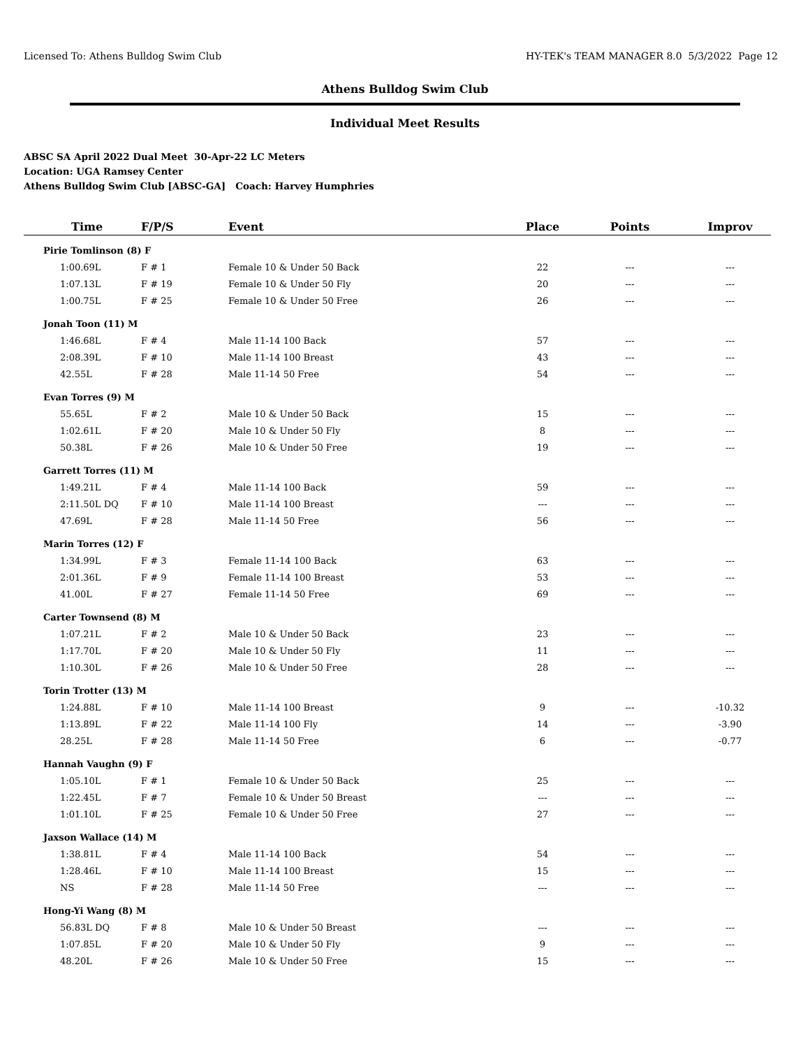Licensed To: Athens Bulldog Swim Club HY-TEK's TEAM MANAGER 8.0 5/3/2022 Page 12
Athens Bulldog Swim Club
Individual Meet Results
ABSC SA April 2022 Dual Meet 30-Apr-22 LC Meters
Location: UGA Ramsey Center
Athens Bulldog Swim Club [ABSC-GA] Coach: Harvey Humphries
| Time | F/P/S | Event | Place | Points | Improv |
| --- | --- | --- | --- | --- | --- |
| Pirie Tomlinson (8) F | | | | | |
| 1:00.69L | F # 1 | Female 10 & Under 50 Back | 22 | --- | --- |
| 1:07.13L | F # 19 | Female 10 & Under 50 Fly | 20 | --- | --- |
| 1:00.75L | F # 25 | Female 10 & Under 50 Free | 26 | --- | --- |
| Jonah Toon (11) M | | | | | |
| 1:46.68L | F # 4 | Male 11-14 100 Back | 57 | --- | --- |
| 2:08.39L | F # 10 | Male 11-14 100 Breast | 43 | --- | --- |
| 42.55L | F # 28 | Male 11-14 50 Free | 54 | --- | --- |
| Evan Torres (9) M | | | | | |
| 55.65L | F # 2 | Male 10 & Under 50 Back | 15 | --- | --- |
| 1:02.61L | F # 20 | Male 10 & Under 50 Fly | 8 | --- | --- |
| 50.38L | F # 26 | Male 10 & Under 50 Free | 19 | --- | --- |
| Garrett Torres (11) M | | | | | |
| 1:49.21L | F # 4 | Male 11-14 100 Back | 59 | --- | --- |
| 2:11.50L DQ | F # 10 | Male 11-14 100 Breast | --- | --- | --- |
| 47.69L | F # 28 | Male 11-14 50 Free | 56 | --- | --- |
| Marin Torres (12) F | | | | | |
| 1:34.99L | F # 3 | Female 11-14 100 Back | 63 | --- | --- |
| 2:01.36L | F # 9 | Female 11-14 100 Breast | 53 | --- | --- |
| 41.00L | F # 27 | Female 11-14 50 Free | 69 | --- | --- |
| Carter Townsend (8) M | | | | | |
| 1:07.21L | F # 2 | Male 10 & Under 50 Back | 23 | --- | --- |
| 1:17.70L | F # 20 | Male 10 & Under 50 Fly | 11 | --- | --- |
| 1:10.30L | F # 26 | Male 10 & Under 50 Free | 28 | --- | --- |
| Torin Trotter (13) M | | | | | |
| 1:24.88L | F # 10 | Male 11-14 100 Breast | 9 | --- | -10.32 |
| 1:13.89L | F # 22 | Male 11-14 100 Fly | 14 | --- | -3.90 |
| 28.25L | F # 28 | Male 11-14 50 Free | 6 | --- | -0.77 |
| Hannah Vaughn (9) F | | | | | |
| 1:05.10L | F # 1 | Female 10 & Under 50 Back | 25 | --- | --- |
| 1:22.45L | F # 7 | Female 10 & Under 50 Breast | --- | --- | --- |
| 1:01.10L | F # 25 | Female 10 & Under 50 Free | 27 | --- | --- |
| Jaxson Wallace (14) M | | | | | |
| 1:38.81L | F # 4 | Male 11-14 100 Back | 54 | --- | --- |
| 1:28.46L | F # 10 | Male 11-14 100 Breast | 15 | --- | --- |
| NS | F # 28 | Male 11-14 50 Free | --- | --- | --- |
| Hong-Yi Wang (8) M | | | | | |
| 56.83L DQ | F # 8 | Male 10 & Under 50 Breast | --- | --- | --- |
| 1:07.85L | F # 20 | Male 10 & Under 50 Fly | 9 | --- | --- |
| 48.20L | F # 26 | Male 10 & Under 50 Free | 15 | --- | --- |